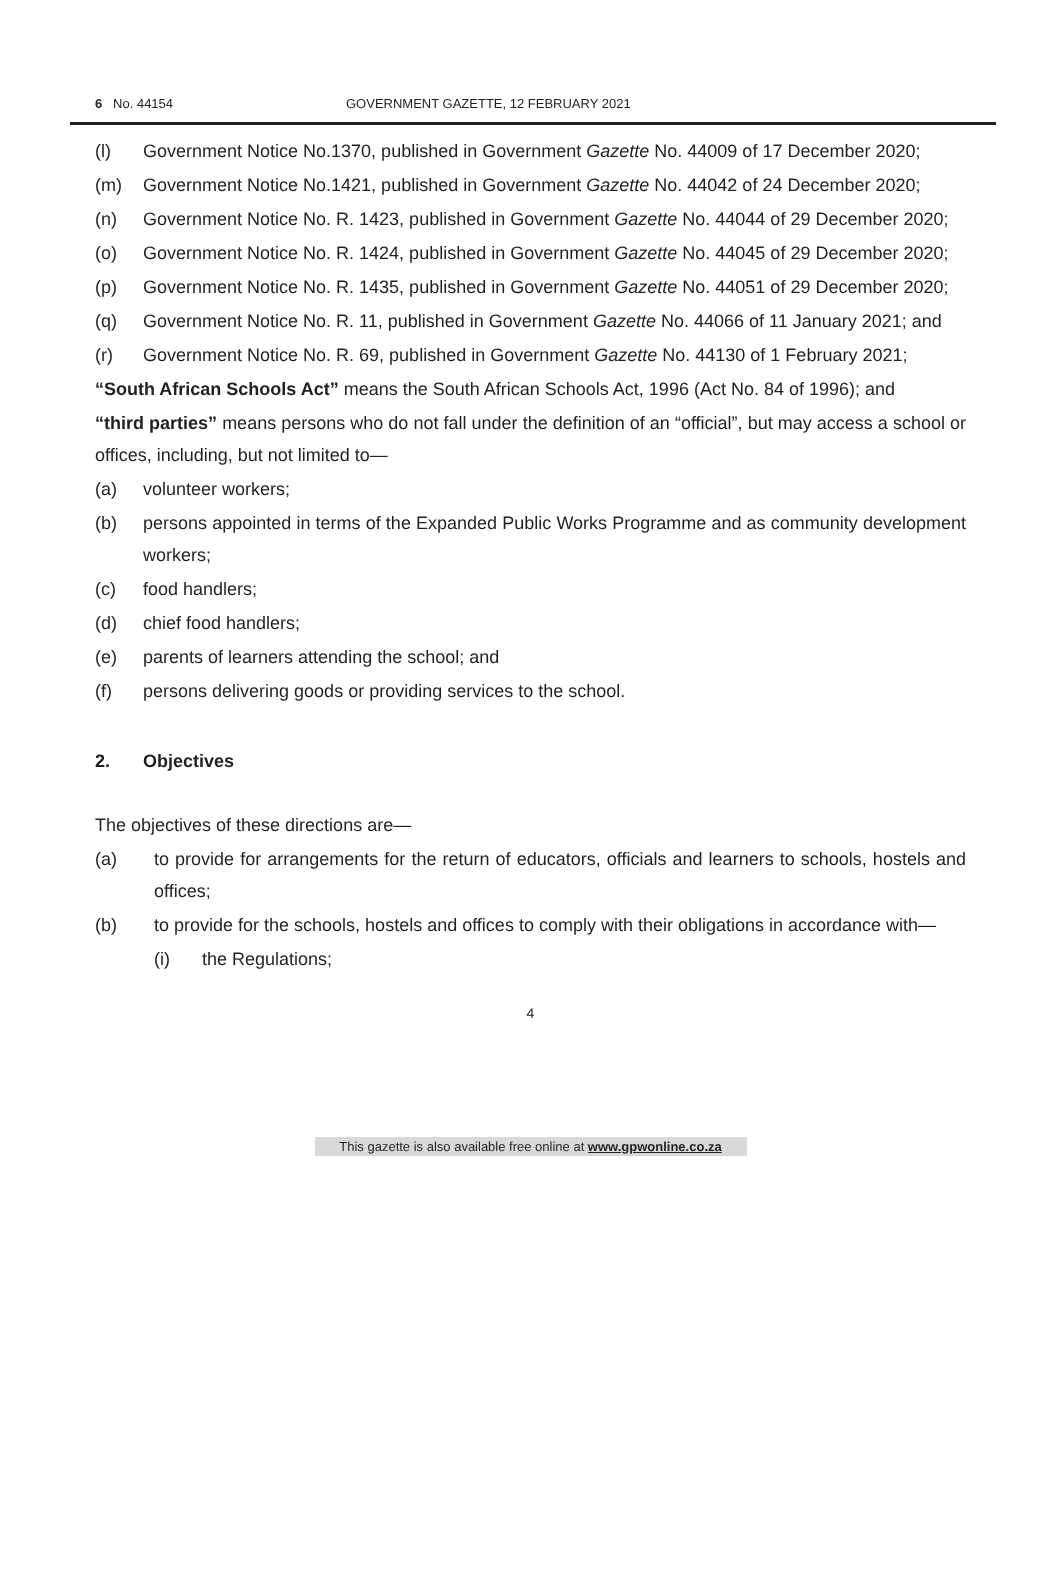6 No. 44154 GOVERNMENT GAZETTE, 12 FEBRUARY 2021
(l) Government Notice No.1370, published in Government Gazette No. 44009 of 17 December 2020;
(m) Government Notice No.1421, published in Government Gazette No. 44042 of 24 December 2020;
(n) Government Notice No. R. 1423, published in Government Gazette No. 44044 of 29 December 2020;
(o) Government Notice No. R. 1424, published in Government Gazette No. 44045 of 29 December 2020;
(p) Government Notice No. R. 1435, published in Government Gazette No. 44051 of 29 December 2020;
(q) Government Notice No. R. 11, published in Government Gazette No. 44066 of 11 January 2021; and
(r) Government Notice No. R. 69, published in Government Gazette No. 44130 of 1 February 2021;
“South African Schools Act” means the South African Schools Act, 1996 (Act No. 84 of 1996); and
“third parties” means persons who do not fall under the definition of an “official”, but may access a school or offices, including, but not limited to—
(a) volunteer workers;
(b) persons appointed in terms of the Expanded Public Works Programme and as community development workers;
(c) food handlers;
(d) chief food handlers;
(e) parents of learners attending the school; and
(f) persons delivering goods or providing services to the school.
2. Objectives
The objectives of these directions are—
(a) to provide for arrangements for the return of educators, officials and learners to schools, hostels and offices;
(b) to provide for the schools, hostels and offices to comply with their obligations in accordance with—
(i) the Regulations;
4
This gazette is also available free online at www.gpwonline.co.za